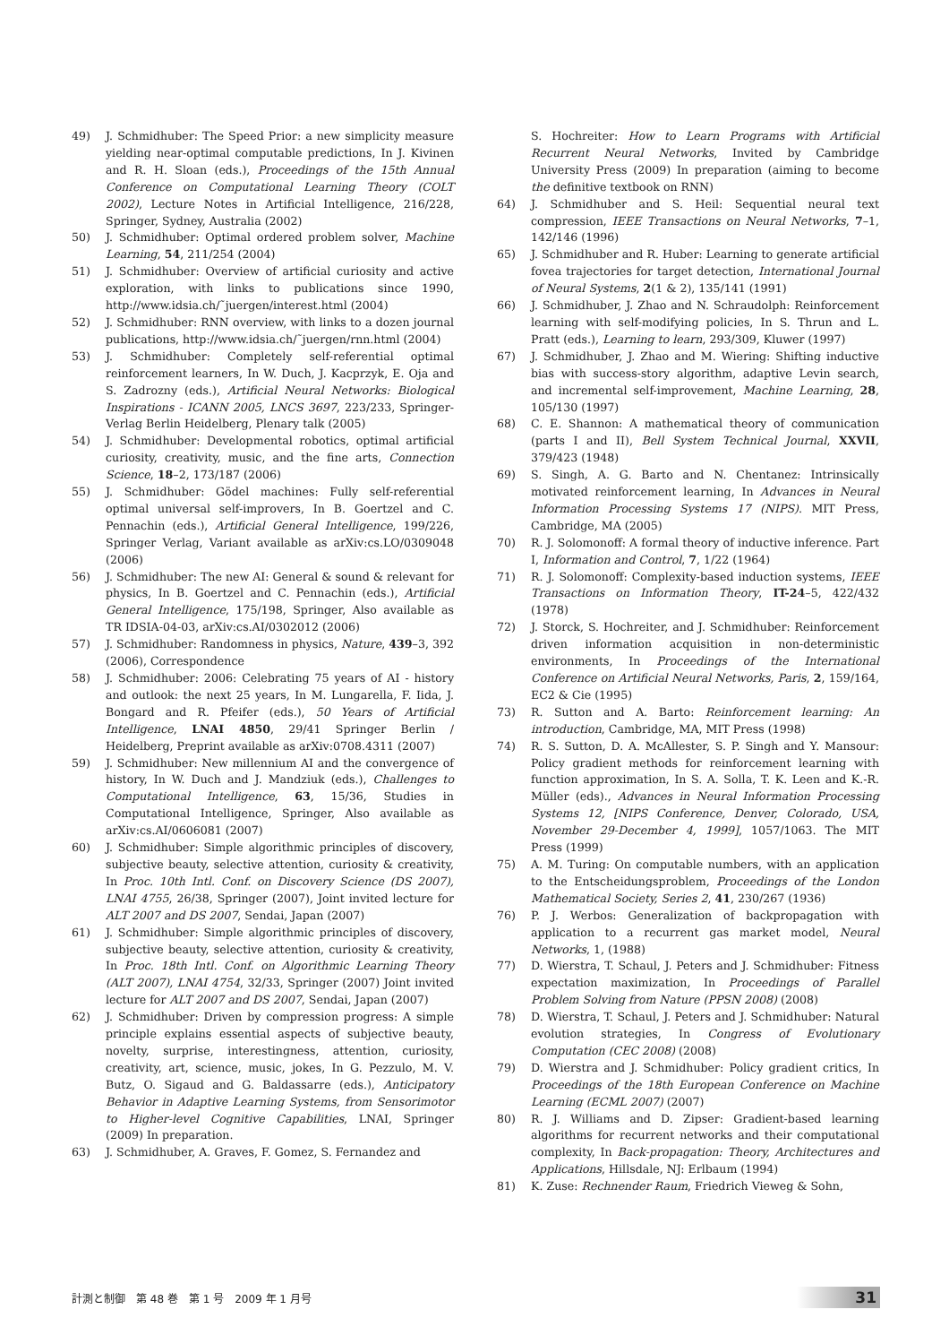49) J. Schmidhuber: The Speed Prior: a new simplicity measure yielding near-optimal computable predictions, In J. Kivinen and R. H. Sloan (eds.), Proceedings of the 15th Annual Conference on Computational Learning Theory (COLT 2002), Lecture Notes in Artificial Intelligence, 216/228, Springer, Sydney, Australia (2002)
50) J. Schmidhuber: Optimal ordered problem solver, Machine Learning, 54, 211/254 (2004)
51) J. Schmidhuber: Overview of artificial curiosity and active exploration, with links to publications since 1990, http://www.idsia.ch/˜juergen/interest.html (2004)
52) J. Schmidhuber: RNN overview, with links to a dozen journal publications, http://www.idsia.ch/˜juergen/rnn.html (2004)
53) J. Schmidhuber: Completely self-referential optimal reinforcement learners, In W. Duch, J. Kacprzyk, E. Oja and S. Zadrozny (eds.), Artificial Neural Networks: Biological Inspirations - ICANN 2005, LNCS 3697, 223/233, Springer-Verlag Berlin Heidelberg, Plenary talk (2005)
54) J. Schmidhuber: Developmental robotics, optimal artificial curiosity, creativity, music, and the fine arts, Connection Science, 18–2, 173/187 (2006)
55) J. Schmidhuber: Gödel machines: Fully self-referential optimal universal self-improvers, In B. Goertzel and C. Pennachin (eds.), Artificial General Intelligence, 199/226, Springer Verlag, Variant available as arXiv:cs.LO/0309048 (2006)
56) J. Schmidhuber: The new AI: General & sound & relevant for physics, In B. Goertzel and C. Pennachin (eds.), Artificial General Intelligence, 175/198, Springer, Also available as TR IDSIA-04-03, arXiv:cs.AI/0302012 (2006)
57) J. Schmidhuber: Randomness in physics, Nature, 439–3, 392 (2006), Correspondence
58) J. Schmidhuber: 2006: Celebrating 75 years of AI - history and outlook: the next 25 years, In M. Lungarella, F. Iida, J. Bongard and R. Pfeifer (eds.), 50 Years of Artificial Intelligence, LNAI 4850, 29/41 Springer Berlin / Heidelberg, Preprint available as arXiv:0708.4311 (2007)
59) J. Schmidhuber: New millennium AI and the convergence of history, In W. Duch and J. Mandziuk (eds.), Challenges to Computational Intelligence, 63, 15/36, Studies in Computational Intelligence, Springer, Also available as arXiv:cs.AI/0606081 (2007)
60) J. Schmidhuber: Simple algorithmic principles of discovery, subjective beauty, selective attention, curiosity & creativity, In Proc. 10th Intl. Conf. on Discovery Science (DS 2007), LNAI 4755, 26/38, Springer (2007), Joint invited lecture for ALT 2007 and DS 2007, Sendai, Japan (2007)
61) J. Schmidhuber: Simple algorithmic principles of discovery, subjective beauty, selective attention, curiosity & creativity, In Proc. 18th Intl. Conf. on Algorithmic Learning Theory (ALT 2007), LNAI 4754, 32/33, Springer (2007) Joint invited lecture for ALT 2007 and DS 2007, Sendai, Japan (2007)
62) J. Schmidhuber: Driven by compression progress: A simple principle explains essential aspects of subjective beauty, novelty, surprise, interestingness, attention, curiosity, creativity, art, science, music, jokes, In G. Pezzulo, M. V. Butz, O. Sigaud and G. Baldassarre (eds.), Anticipatory Behavior in Adaptive Learning Systems, from Sensorimotor to Higher-level Cognitive Capabilities, LNAI, Springer (2009) In preparation.
63) J. Schmidhuber, A. Graves, F. Gomez, S. Fernandez and
S. Hochreiter: How to Learn Programs with Artificial Recurrent Neural Networks, Invited by Cambridge University Press (2009) In preparation (aiming to become the definitive textbook on RNN)
64) J. Schmidhuber and S. Heil: Sequential neural text compression, IEEE Transactions on Neural Networks, 7–1, 142/146 (1996)
65) J. Schmidhuber and R. Huber: Learning to generate artificial fovea trajectories for target detection, International Journal of Neural Systems, 2(1 & 2), 135/141 (1991)
66) J. Schmidhuber, J. Zhao and N. Schraudolph: Reinforcement learning with self-modifying policies, In S. Thrun and L. Pratt (eds.), Learning to learn, 293/309, Kluwer (1997)
67) J. Schmidhuber, J. Zhao and M. Wiering: Shifting inductive bias with success-story algorithm, adaptive Levin search, and incremental self-improvement, Machine Learning, 28, 105/130 (1997)
68) C. E. Shannon: A mathematical theory of communication (parts I and II), Bell System Technical Journal, XXVII, 379/423 (1948)
69) S. Singh, A. G. Barto and N. Chentanez: Intrinsically motivated reinforcement learning, In Advances in Neural Information Processing Systems 17 (NIPS). MIT Press, Cambridge, MA (2005)
70) R. J. Solomonoff: A formal theory of inductive inference. Part I, Information and Control, 7, 1/22 (1964)
71) R. J. Solomonoff: Complexity-based induction systems, IEEE Transactions on Information Theory, IT-24–5, 422/432 (1978)
72) J. Storck, S. Hochreiter, and J. Schmidhuber: Reinforcement driven information acquisition in non-deterministic environments, In Proceedings of the International Conference on Artificial Neural Networks, Paris, 2, 159/164, EC2 & Cie (1995)
73) R. Sutton and A. Barto: Reinforcement learning: An introduction, Cambridge, MA, MIT Press (1998)
74) R. S. Sutton, D. A. McAllester, S. P. Singh and Y. Mansour: Policy gradient methods for reinforcement learning with function approximation, In S. A. Solla, T. K. Leen and K.-R. Müller (eds)., Advances in Neural Information Processing Systems 12, [NIPS Conference, Denver, Colorado, USA, November 29-December 4, 1999], 1057/1063. The MIT Press (1999)
75) A. M. Turing: On computable numbers, with an application to the Entscheidungsproblem, Proceedings of the London Mathematical Society, Series 2, 41, 230/267 (1936)
76) P. J. Werbos: Generalization of backpropagation with application to a recurrent gas market model, Neural Networks, 1, (1988)
77) D. Wierstra, T. Schaul, J. Peters and J. Schmidhuber: Fitness expectation maximization, In Proceedings of Parallel Problem Solving from Nature (PPSN 2008) (2008)
78) D. Wierstra, T. Schaul, J. Peters and J. Schmidhuber: Natural evolution strategies, In Congress of Evolutionary Computation (CEC 2008) (2008)
79) D. Wierstra and J. Schmidhuber: Policy gradient critics, In Proceedings of the 18th European Conference on Machine Learning (ECML 2007) (2007)
80) R. J. Williams and D. Zipser: Gradient-based learning algorithms for recurrent networks and their computational complexity, In Back-propagation: Theory, Architectures and Applications, Hillsdale, NJ: Erlbaum (1994)
81) K. Zuse: Rechnender Raum, Friedrich Vieweg & Sohn,
計測と制御　第 48 巻　第 1 号　2009 年 1 月号 31